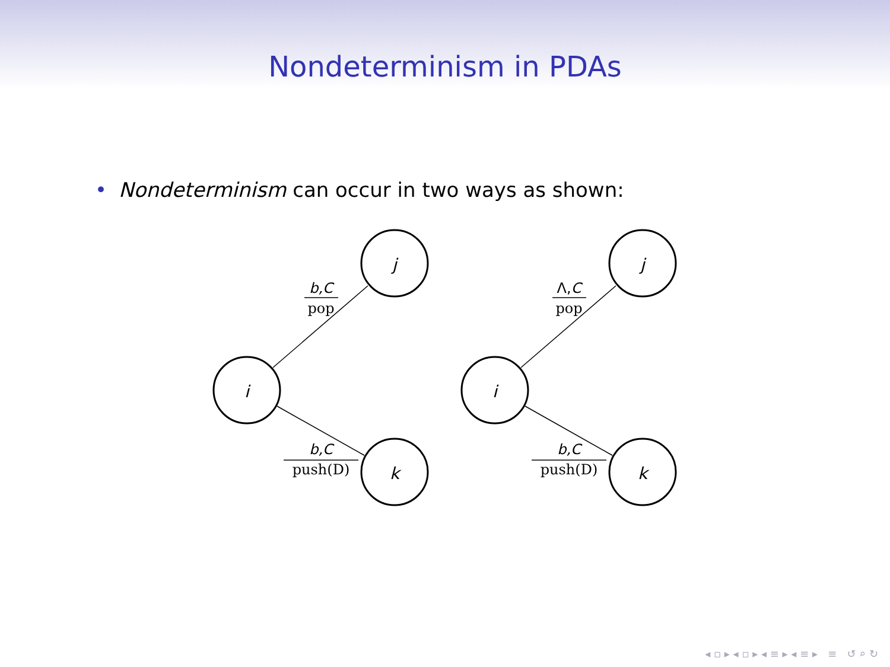Nondeterminism in PDAs
• Nondeterminism can occur in two ways as shown:
i
j
k
i
j
k
b,C
pop
b,C
push(D)
Λ,C
pop
b,C
push(D)
◂ ▫ ▸ ◂ ▫ ▸ ◂ ≡ ▸ ◂ ≡ ▸ ≡ ↺ ⌕ ↻